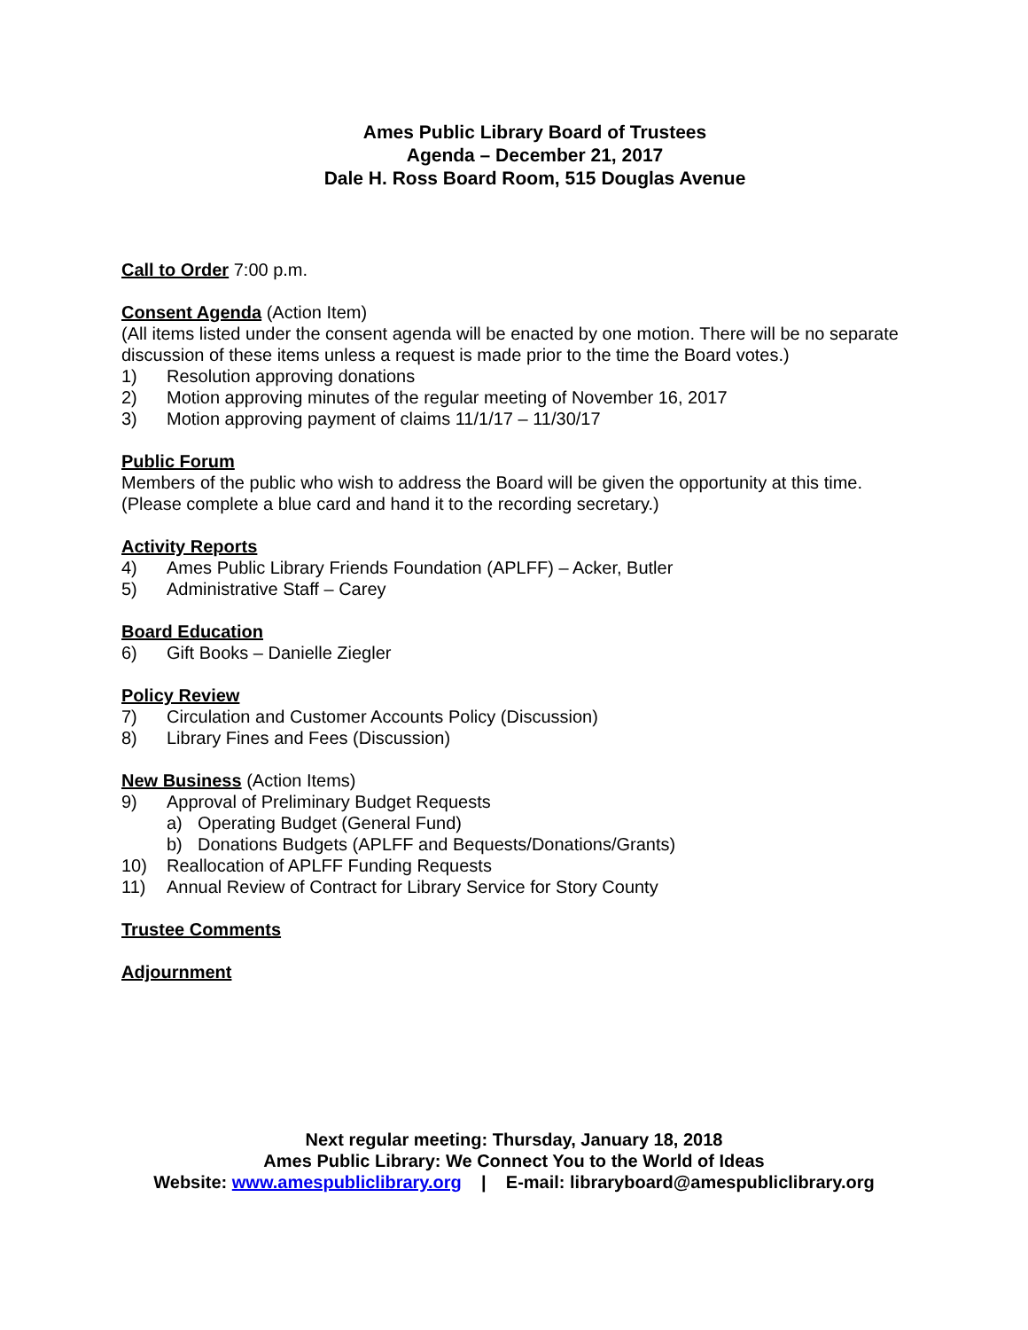Ames Public Library Board of Trustees
Agenda – December 21, 2017
Dale H. Ross Board Room, 515 Douglas Avenue
Call to Order
7:00 p.m.
Consent Agenda
(Action Item)
(All items listed under the consent agenda will be enacted by one motion. There will be no separate discussion of these items unless a request is made prior to the time the Board votes.)
1) Resolution approving donations
2) Motion approving minutes of the regular meeting of November 16, 2017
3) Motion approving payment of claims 11/1/17 – 11/30/17
Public Forum
Members of the public who wish to address the Board will be given the opportunity at this time. (Please complete a blue card and hand it to the recording secretary.)
Activity Reports
4) Ames Public Library Friends Foundation (APLFF) – Acker, Butler
5) Administrative Staff – Carey
Board Education
6) Gift Books – Danielle Ziegler
Policy Review
7) Circulation and Customer Accounts Policy (Discussion)
8) Library Fines and Fees (Discussion)
New Business
(Action Items)
9) Approval of Preliminary Budget Requests
a) Operating Budget (General Fund)
b) Donations Budgets (APLFF and Bequests/Donations/Grants)
10) Reallocation of APLFF Funding Requests
11) Annual Review of Contract for Library Service for Story County
Trustee Comments
Adjournment
Next regular meeting: Thursday, January 18, 2018
Ames Public Library: We Connect You to the World of Ideas
Website: www.amespubliclibrary.org | E-mail: libraryboard@amespubliclibrary.org